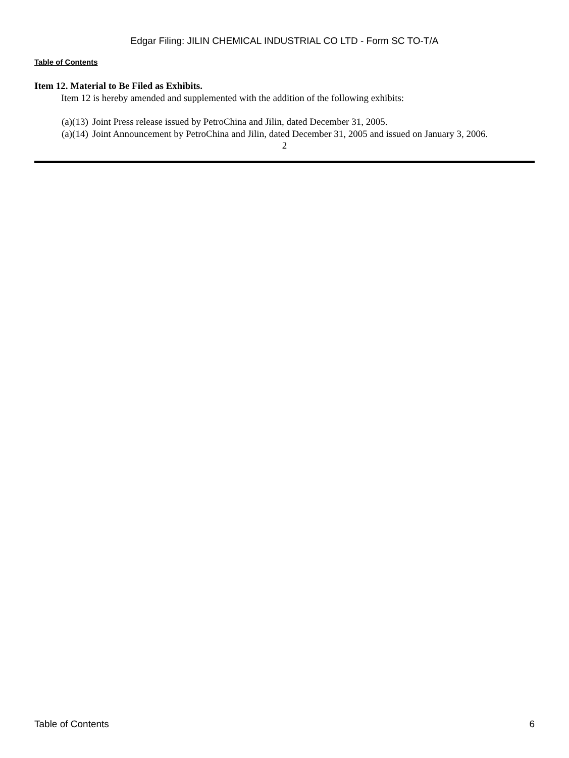Edgar Filing: JILIN CHEMICAL INDUSTRIAL CO LTD - Form SC TO-T/A
Table of Contents
Item 12. Material to Be Filed as Exhibits.
Item 12 is hereby amended and supplemented with the addition of the following exhibits:
| (a)(13) | Joint Press release issued by PetroChina and Jilin, dated December 31, 2005. |
| (a)(14) | Joint Announcement by PetroChina and Jilin, dated December 31, 2005 and issued on January 3, 2006. |
2
Table of Contents 6